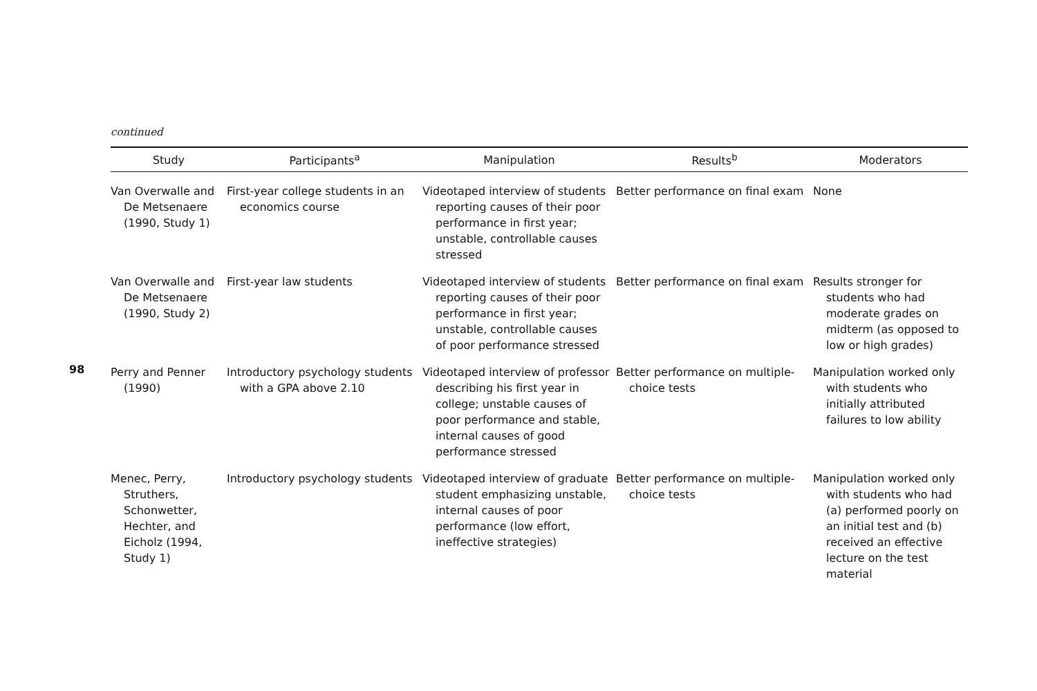98
continued
| Study | Participants<sup>a</sup> | Manipulation | Results<sup>b</sup> | Moderators |
| --- | --- | --- | --- | --- |
| Van Overwalle and De Metsenaere (1990, Study 1) | First-year college students in an economics course | Videotaped interview of students reporting causes of their poor performance in first year; unstable, controllable causes stressed | Better performance on final exam | None |
| Van Overwalle and De Metsenaere (1990, Study 2) | First-year law students | Videotaped interview of students reporting causes of their poor performance in first year; unstable, controllable causes of poor performance stressed | Better performance on final exam | Results stronger for students who had moderate grades on midterm (as opposed to low or high grades) |
| Perry and Penner (1990) | Introductory psychology students with a GPA above 2.10 | Videotaped interview of professor describing his first year in college; unstable causes of poor performance and stable, internal causes of good performance stressed | Better performance on multiple-choice tests | Manipulation worked only with students who initially attributed failures to low ability |
| Menec, Perry, Struthers, Schonwetter, Hechter, and Eicholz (1994, Study 1) | Introductory psychology students | Videotaped interview of graduate student emphasizing unstable, internal causes of poor performance (low effort, ineffective strategies) | Better performance on multiple-choice tests | Manipulation worked only with students who had (a) performed poorly on an initial test and (b) received an effective lecture on the test material |